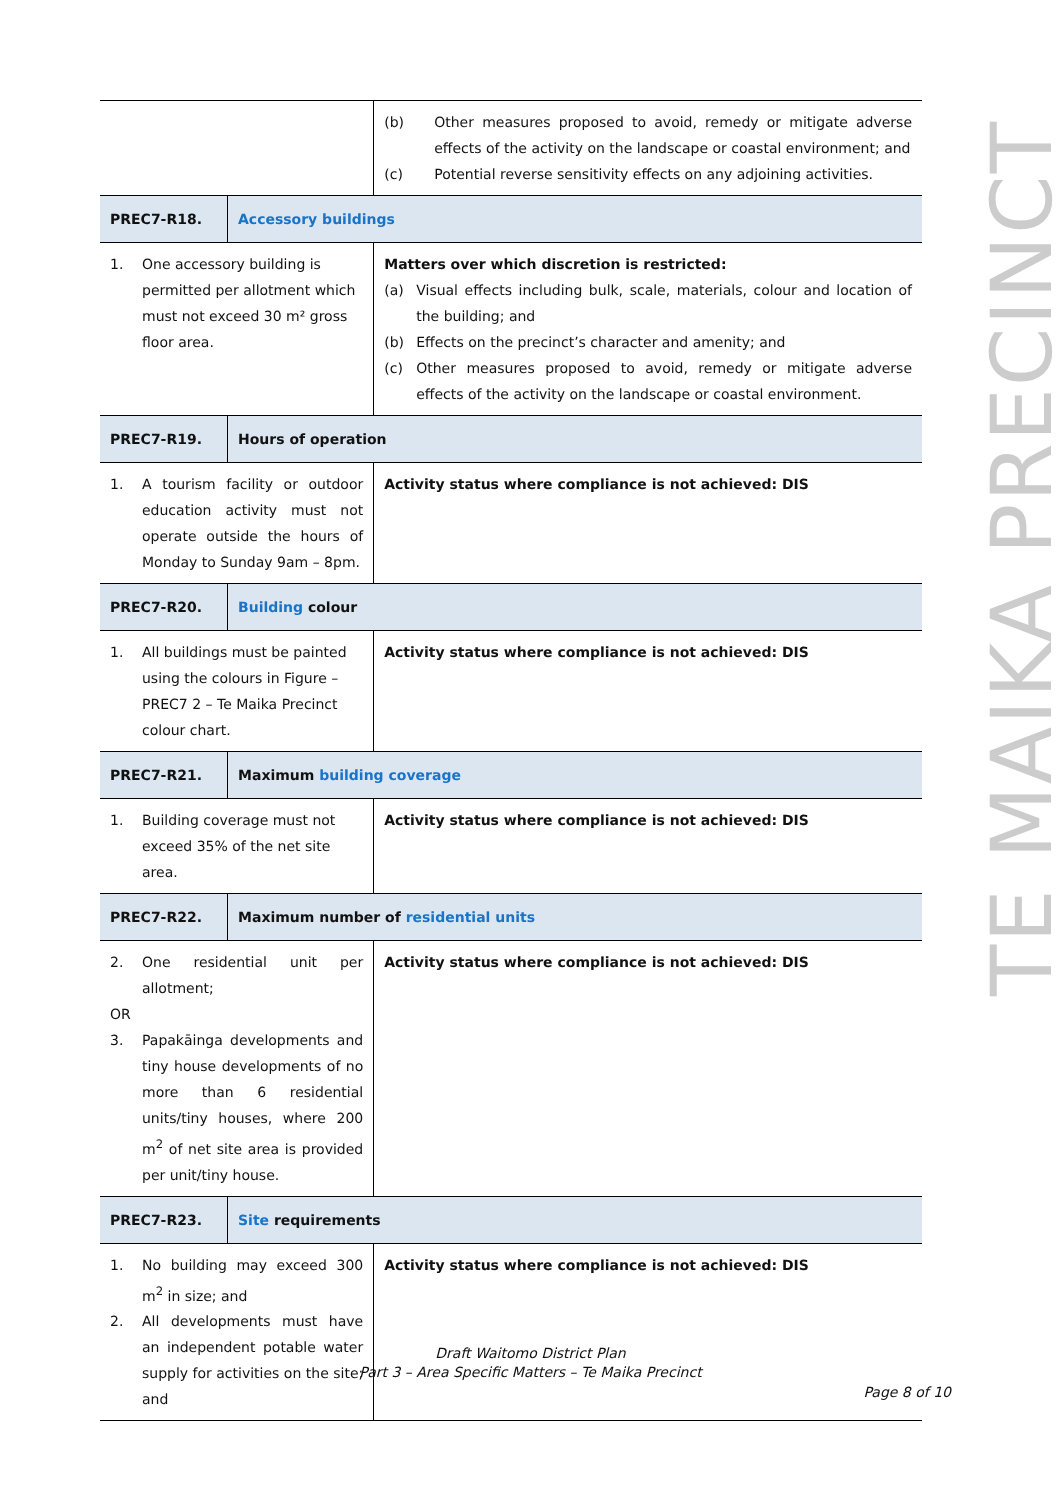TE MAIKA PRECINCT
| | | (b) Other measures proposed to avoid, remedy or mitigate adverse effects of the activity on the landscape or coastal environment; and (c) Potential reverse sensitivity effects on any adjoining activities. |
| PREC7-R18. | Accessory buildings | |
| 1. One accessory building is permitted per allotment which must not exceed 30 m² gross floor area. | | Matters over which discretion is restricted: (a) Visual effects including bulk, scale, materials, colour and location of the building; and (b) Effects on the precinct’s character and amenity; and (c) Other measures proposed to avoid, remedy or mitigate adverse effects of the activity on the landscape or coastal environment. |
| PREC7-R19. | Hours of operation | |
| 1. A tourism facility or outdoor education activity must not operate outside the hours of Monday to Sunday 9am – 8pm. | | Activity status where compliance is not achieved: DIS |
| PREC7-R20. | Building colour | |
| 1. All buildings must be painted using the colours in Figure – PREC7 2 – Te Maika Precinct colour chart. | | Activity status where compliance is not achieved: DIS |
| PREC7-R21. | Maximum building coverage | |
| 1. Building coverage must not exceed 35% of the net site area. | | Activity status where compliance is not achieved: DIS |
| PREC7-R22. | Maximum number of residential units | |
| 2. One residential unit per allotment; OR 3. Papakāinga developments and tiny house developments of no more than 6 residential units/tiny houses, where 200 m<sup>2</sup> of net site area is provided per unit/tiny house. | | Activity status where compliance is not achieved: DIS |
| PREC7-R23. | Site requirements | |
| 1. No building may exceed 300 m<sup>2</sup> in size; and 2. All developments must have an independent potable water supply for activities on the site; and | | Activity status where compliance is not achieved: DIS |
Draft Waitomo District Plan
Part 3 – Area Specific Matters – Te Maika Precinct
Page 8 of 10